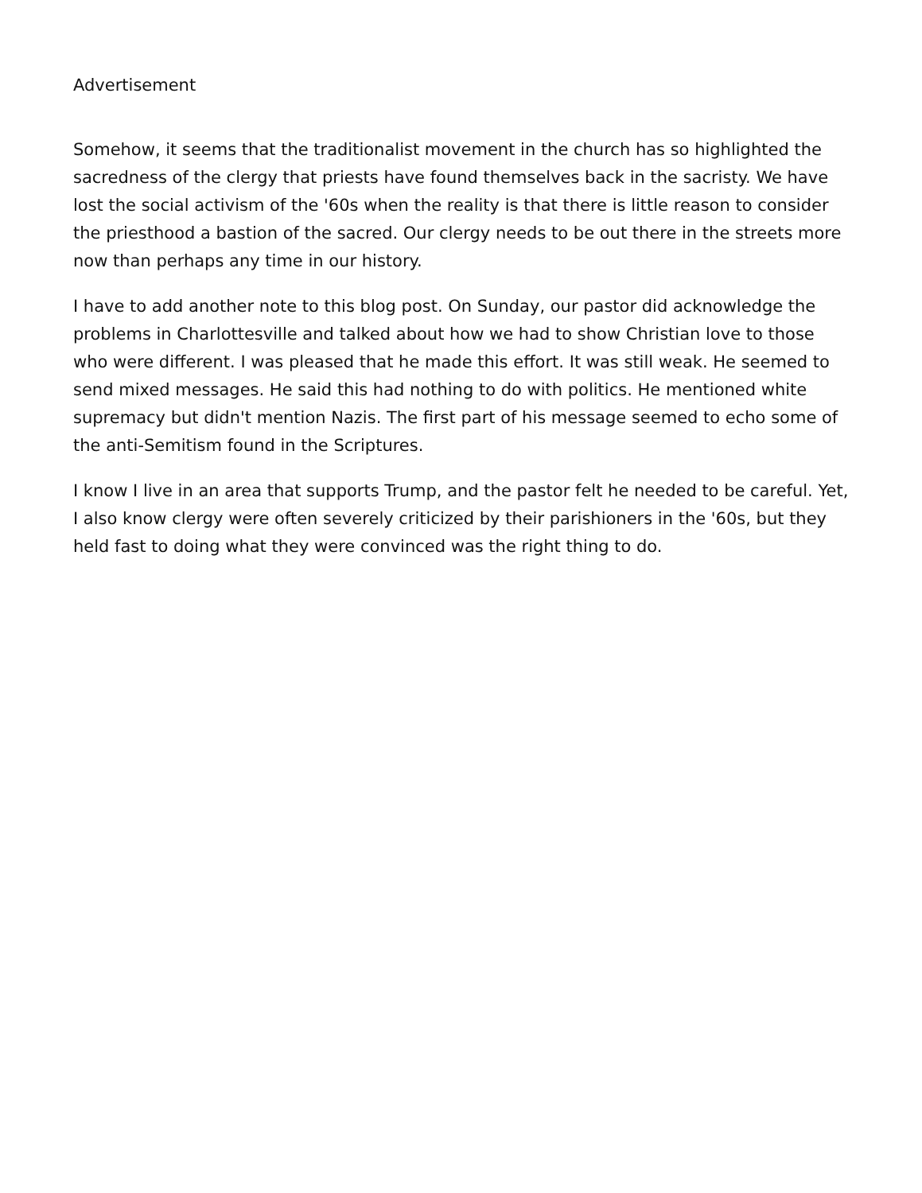Advertisement
Somehow, it seems that the traditionalist movement in the church has so highlighted the sacredness of the clergy that priests have found themselves back in the sacristy. We have lost the social activism of the '60s when the reality is that there is little reason to consider the priesthood a bastion of the sacred. Our clergy needs to be out there in the streets more now than perhaps any time in our history.
I have to add another note to this blog post. On Sunday, our pastor did acknowledge the problems in Charlottesville and talked about how we had to show Christian love to those who were different. I was pleased that he made this effort. It was still weak. He seemed to send mixed messages. He said this had nothing to do with politics. He mentioned white supremacy but didn't mention Nazis. The first part of his message seemed to echo some of the anti-Semitism found in the Scriptures.
I know I live in an area that supports Trump, and the pastor felt he needed to be careful. Yet, I also know clergy were often severely criticized by their parishioners in the '60s, but they held fast to doing what they were convinced was the right thing to do.